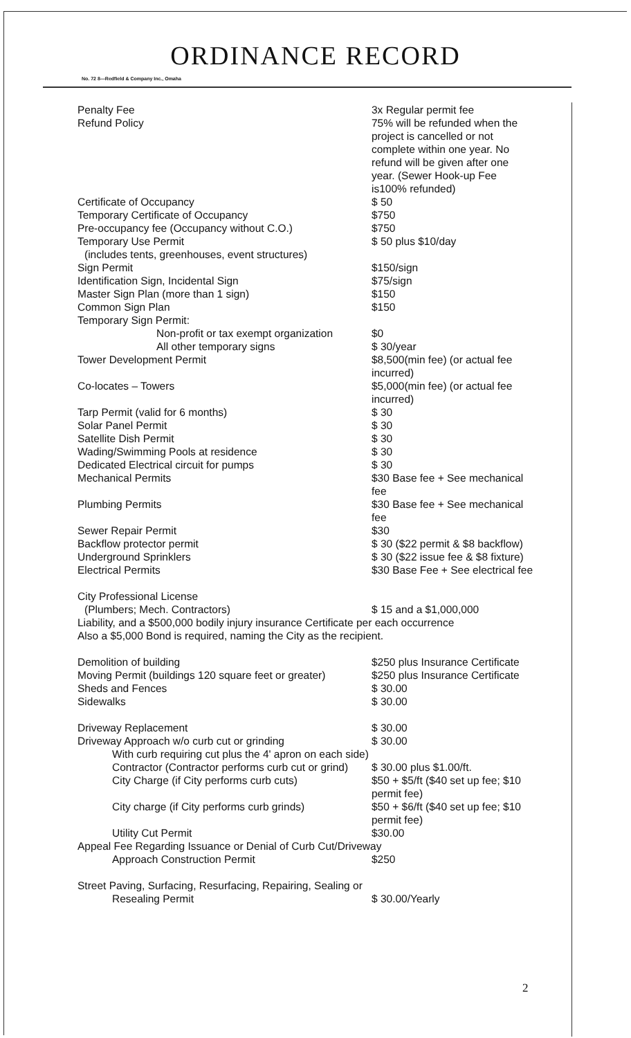ORDINANCE RECORD
No. 72 8—Redfield & Company Inc., Omaha
| Penalty Fee | 3x Regular permit fee |
| Refund Policy | 75% will be refunded when the project is cancelled or not complete within one year. No refund will be given after one year. (Sewer Hook-up Fee is100% refunded) |
| Certificate of Occupancy | $ 50 |
| Temporary Certificate of Occupancy | $750 |
| Pre-occupancy fee (Occupancy without C.O.) | $750 |
| Temporary Use Permit (includes tents, greenhouses, event structures) | $ 50 plus $10/day |
| Sign Permit | $150/sign |
| Identification Sign, Incidental Sign | $75/sign |
| Master Sign Plan (more than 1 sign) | $150 |
| Common Sign Plan | $150 |
| Temporary Sign Permit: | |
| Non-profit or tax exempt organization | $0 |
| All other temporary signs | $ 30/year |
| Tower Development Permit | $8,500(min fee) (or actual fee incurred) |
| Co-locates – Towers | $5,000(min fee) (or actual fee incurred) |
| Tarp Permit (valid for 6 months) | $ 30 |
| Solar Panel Permit | $ 30 |
| Satellite Dish Permit | $ 30 |
| Wading/Swimming Pools at residence | $ 30 |
| Dedicated Electrical circuit for pumps | $ 30 |
| Mechanical Permits | $30 Base fee + See mechanical fee |
| Plumbing Permits | $30 Base fee + See mechanical fee |
| Sewer Repair Permit | $30 |
| Backflow protector permit | $ 30 ($22 permit & $8 backflow) |
| Underground Sprinklers | $ 30 ($22 issue fee & $8 fixture) |
| Electrical Permits | $30 Base Fee + See electrical fee |
| City Professional License (Plumbers; Mech. Contractors) | $ 15 and a $1,000,000 |
| Liability, and a $500,000 bodily injury insurance Certificate per each occurrence Also a $5,000 Bond is required, naming the City as the recipient. | |
| Demolition of building | $250 plus Insurance Certificate |
| Moving Permit (buildings 120 square feet or greater) | $250 plus Insurance Certificate |
| Sheds and Fences | $ 30.00 |
| Sidewalks | $ 30.00 |
| Driveway Replacement | $ 30.00 |
| Driveway Approach w/o curb cut or grinding | $ 30.00 |
| With curb requiring cut plus the 4' apron on each side) | |
| Contractor (Contractor performs curb cut or grind) | $ 30.00 plus $1.00/ft. |
| City Charge (if City performs curb cuts) | $50 + $5/ft ($40 set up fee; $10 permit fee) |
| City charge (if City performs curb grinds) | $50 + $6/ft ($40 set up fee; $10 permit fee) |
| Utility Cut Permit | $30.00 |
| Appeal Fee Regarding Issuance or Denial of Curb Cut/Driveway | |
| Approach Construction Permit | $250 |
| Street Paving, Surfacing, Resurfacing, Repairing, Sealing or | |
| Resealing Permit | $ 30.00/Yearly |
2